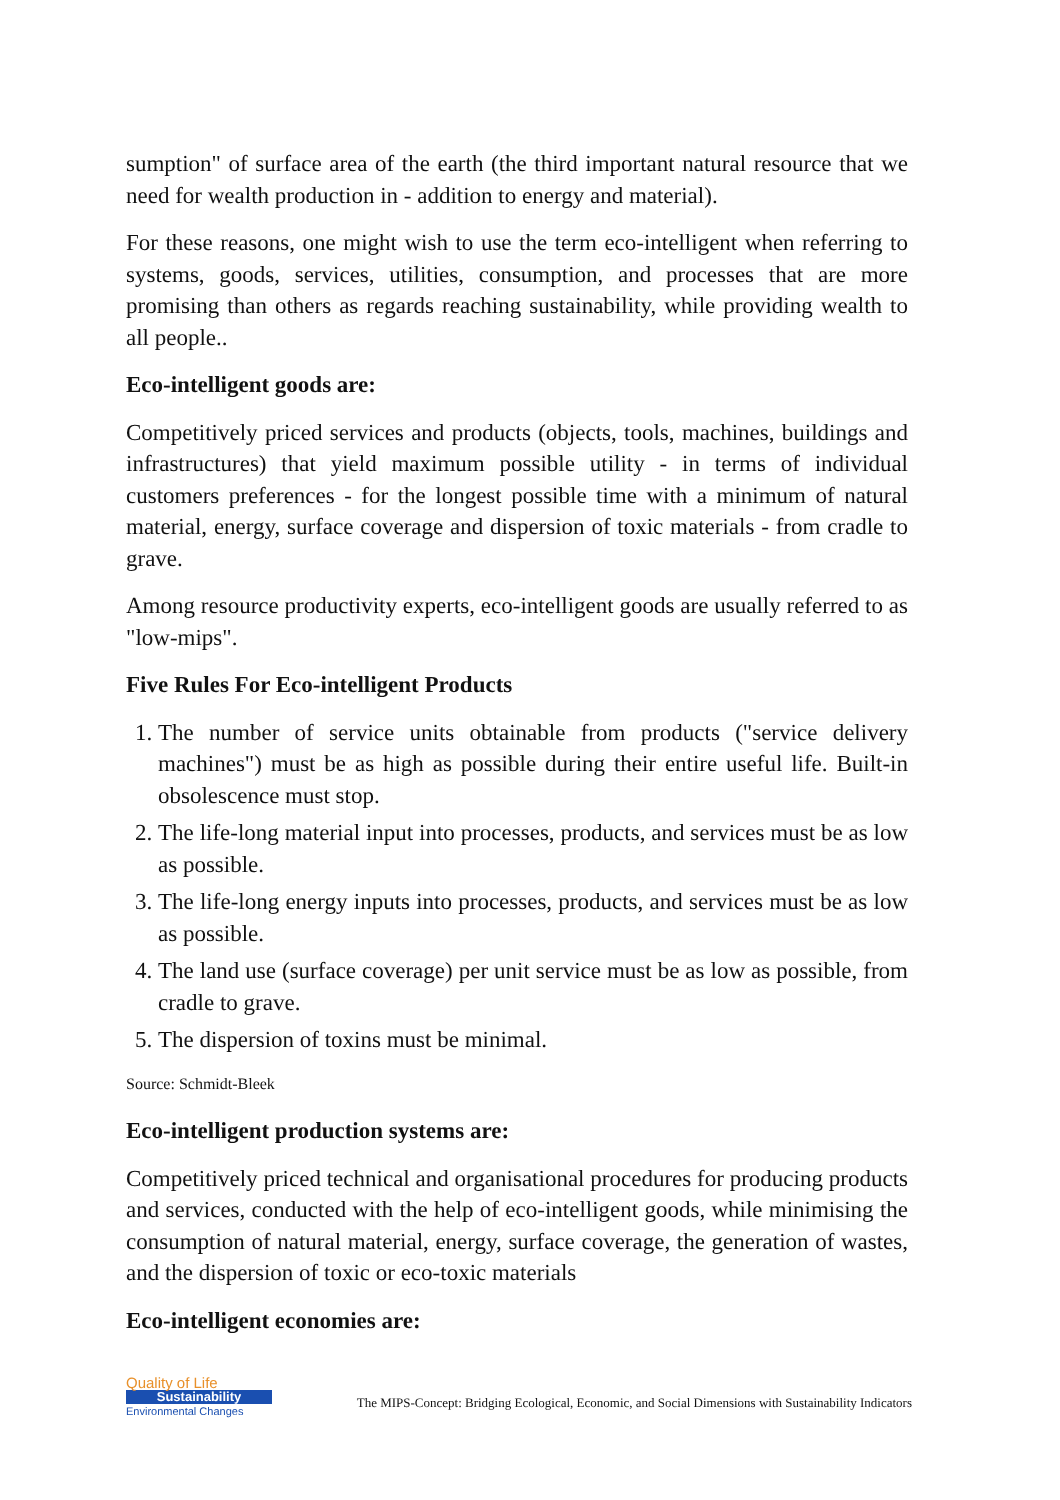sumption" of surface area of the earth (the third important natural resource that we need for wealth production in - addition to energy and material).
For these reasons, one might wish to use the term eco-intelligent when referring to systems, goods, services, utilities, consumption, and processes that are more promising than others as regards reaching sustainability, while providing wealth to all people..
Eco-intelligent goods are:
Competitively priced services and products (objects, tools, machines, buildings and infrastructures) that yield maximum possible utility - in terms of individual customers preferences - for the longest possible time with a minimum of natural material, energy, surface coverage and dispersion of toxic materials - from cradle to grave.
Among resource productivity experts, eco-intelligent goods are usually referred to as "low-mips".
Five Rules For Eco-intelligent Products
1. The number of service units obtainable from products ("service delivery machines") must be as high as possible during their entire useful life. Built-in obsolescence must stop.
2. The life-long material input into processes, products, and services must be as low as possible.
3. The life-long energy inputs into processes, products, and services must be as low as possible.
4. The land use (surface coverage) per unit service must be as low as possible, from cradle to grave.
5. The dispersion of toxins must be minimal.
Source: Schmidt-Bleek
Eco-intelligent production systems are:
Competitively priced technical and organisational procedures for producing products and services, conducted with the help of eco-intelligent goods, while minimising the consumption of natural material, energy, surface coverage, the generation of wastes, and the dispersion of toxic or eco-toxic materials
Eco-intelligent economies are:
Quality of Life
Sustainability
Environmental Changes
The MIPS-Concept: Bridging Ecological, Economic, and Social Dimensions with Sustainability Indicators